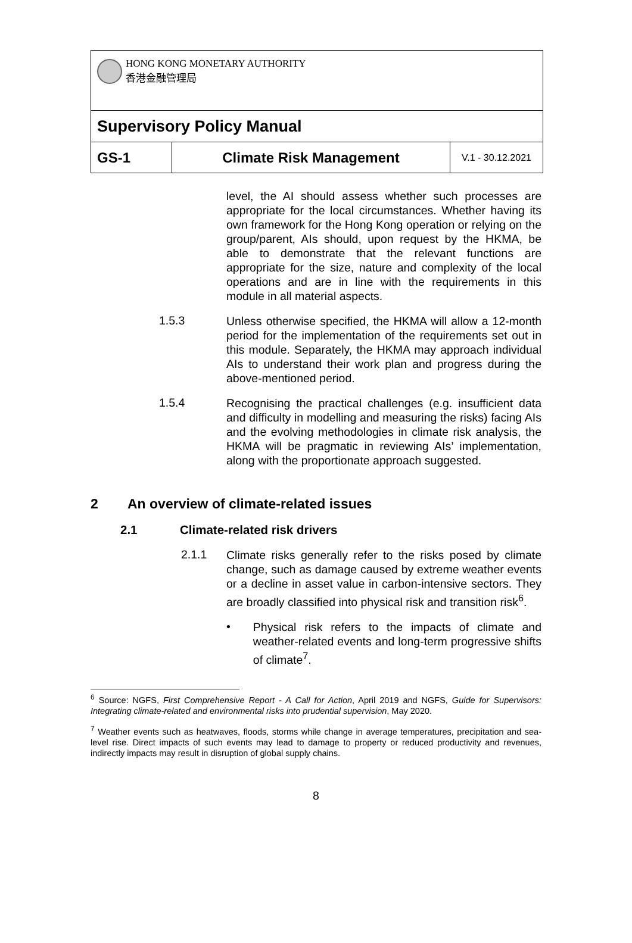| HONG KONG MONETARY AUTHORITY 香港金融管理局 | | |
| Supervisory Policy Manual | | |
| GS-1 | Climate Risk Management | V.1 - 30.12.2021 |
level, the AI should assess whether such processes are appropriate for the local circumstances. Whether having its own framework for the Hong Kong operation or relying on the group/parent, AIs should, upon request by the HKMA, be able to demonstrate that the relevant functions are appropriate for the size, nature and complexity of the local operations and are in line with the requirements in this module in all material aspects.
1.5.3
Unless otherwise specified, the HKMA will allow a 12-month period for the implementation of the requirements set out in this module. Separately, the HKMA may approach individual AIs to understand their work plan and progress during the above-mentioned period.
1.5.4
Recognising the practical challenges (e.g. insufficient data and difficulty in modelling and measuring the risks) facing AIs and the evolving methodologies in climate risk analysis, the HKMA will be pragmatic in reviewing AIs’ implementation, along with the proportionate approach suggested.
2 An overview of climate-related issues
2.1 Climate-related risk drivers
2.1.1
Climate risks generally refer to the risks posed by climate change, such as damage caused by extreme weather events or a decline in asset value in carbon-intensive sectors. They are broadly classified into physical risk and transition risk<sup>6</sup>.
•
Physical risk refers to the impacts of climate and weather-related events and long-term progressive shifts of climate<sup>7</sup>.
<sup>6</sup> Source: NGFS, First Comprehensive Report - A Call for Action, April 2019 and NGFS, Guide for Supervisors: Integrating climate-related and environmental risks into prudential supervision, May 2020.
<sup>7</sup> Weather events such as heatwaves, floods, storms while change in average temperatures, precipitation and sea-level rise. Direct impacts of such events may lead to damage to property or reduced productivity and revenues, indirectly impacts may result in disruption of global supply chains.
8